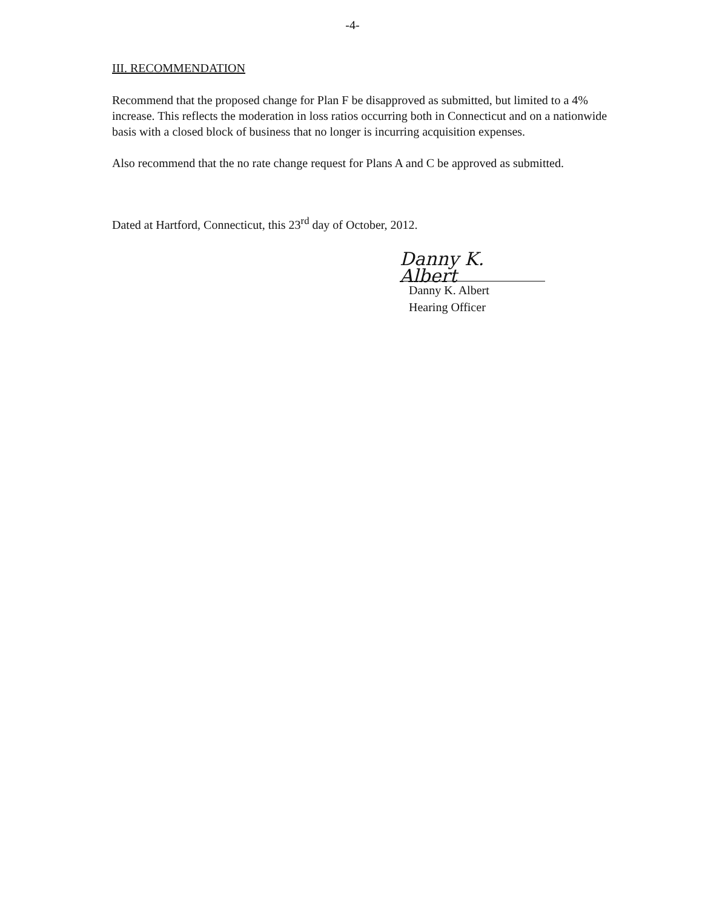-4-
III. RECOMMENDATION
Recommend that the proposed change for Plan F be disapproved as submitted, but limited to a 4% increase. This reflects the moderation in loss ratios occurring both in Connecticut and on a nationwide basis with a closed block of business that no longer is incurring acquisition expenses.
Also recommend that the no rate change request for Plans A and C be approved as submitted.
Dated at Hartford, Connecticut, this 23<sup>rd</sup> day of October, 2012.
Danny K. Albert
Danny K. Albert
Hearing Officer